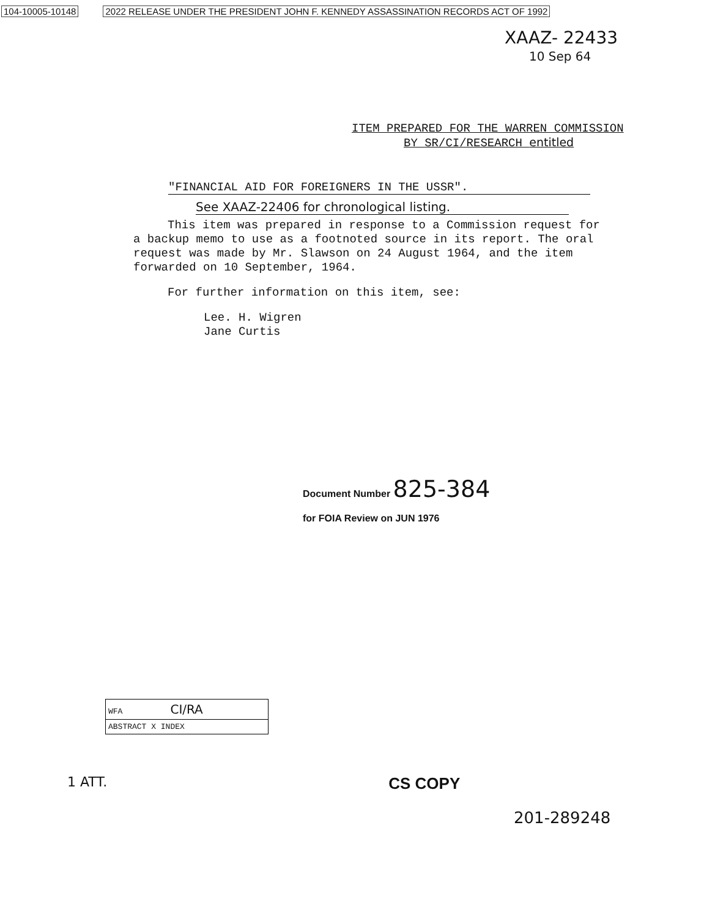104-10005-10148 2022 RELEASE UNDER THE PRESIDENT JOHN F. KENNEDY ASSASSINATION RECORDS ACT OF 1992
XAAZ- 22433
10 Sep 64
ITEM PREPARED FOR THE WARREN COMMISSION
BY SR/CI/RESEARCH entitled
"FINANCIAL AID FOR FOREIGNERS IN THE USSR".
See XAAZ-22406 for chronological listing.
This item was prepared in response to a Commission request for a backup memo to use as a footnoted source in its report. The oral request was made by Mr. Slawson on 24 August 1964, and the item forwarded on 10 September, 1964.
For further information on this item, see:
Lee. H. Wigren
Jane Curtis
Document Number 825-384
for FOIA Review on JUN 1976
WFA CI/RA
ABSTRACT X INDEX
1 ATT. CS COPY
201-289248